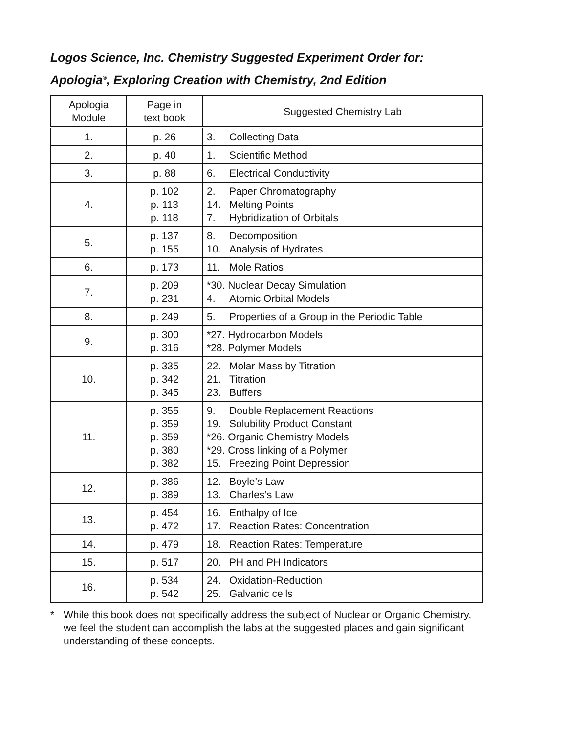Logos Science, Inc. Chemistry Suggested Experiment Order for:
Apologia<sup>®</sup>, Exploring Creation with Chemistry, 2nd Edition
| Apologia Module | Page in text book | Suggested Chemistry Lab |
| --- | --- | --- |
| 1. | p. 26 | 3. Collecting Data |
| 2. | p. 40 | 1. Scientific Method |
| 3. | p. 88 | 6. Electrical Conductivity |
| 4. | p. 102 p. 113 p. 118 | 2. Paper Chromatography 14. Melting Points 7. Hybridization of Orbitals |
| 5. | p. 137 p. 155 | 8. Decomposition 10. Analysis of Hydrates |
| 6. | p. 173 | 11. Mole Ratios |
| 7. | p. 209 p. 231 | *30. Nuclear Decay Simulation 4. Atomic Orbital Models |
| 8. | p. 249 | 5. Properties of a Group in the Periodic Table |
| 9. | p. 300 p. 316 | *27. Hydrocarbon Models *28. Polymer Models |
| 10. | p. 335 p. 342 p. 345 | 22. Molar Mass by Titration 21. Titration 23. Buffers |
| 11. | p. 355 p. 359 p. 359 p. 380 p. 382 | 9. Double Replacement Reactions 19. Solubility Product Constant *26. Organic Chemistry Models *29. Cross linking of a Polymer 15. Freezing Point Depression |
| 12. | p. 386 p. 389 | 12. Boyle’s Law 13. Charles’s Law |
| 13. | p. 454 p. 472 | 16. Enthalpy of Ice 17. Reaction Rates: Concentration |
| 14. | p. 479 | 18. Reaction Rates: Temperature |
| 15. | p. 517 | 20. PH and PH Indicators |
| 16. | p. 534 p. 542 | 24. Oxidation-Reduction 25. Galvanic cells |
* While this book does not specifically address the subject of Nuclear or Organic Chemistry, we feel the student can accomplish the labs at the suggested places and gain significant understanding of these concepts.